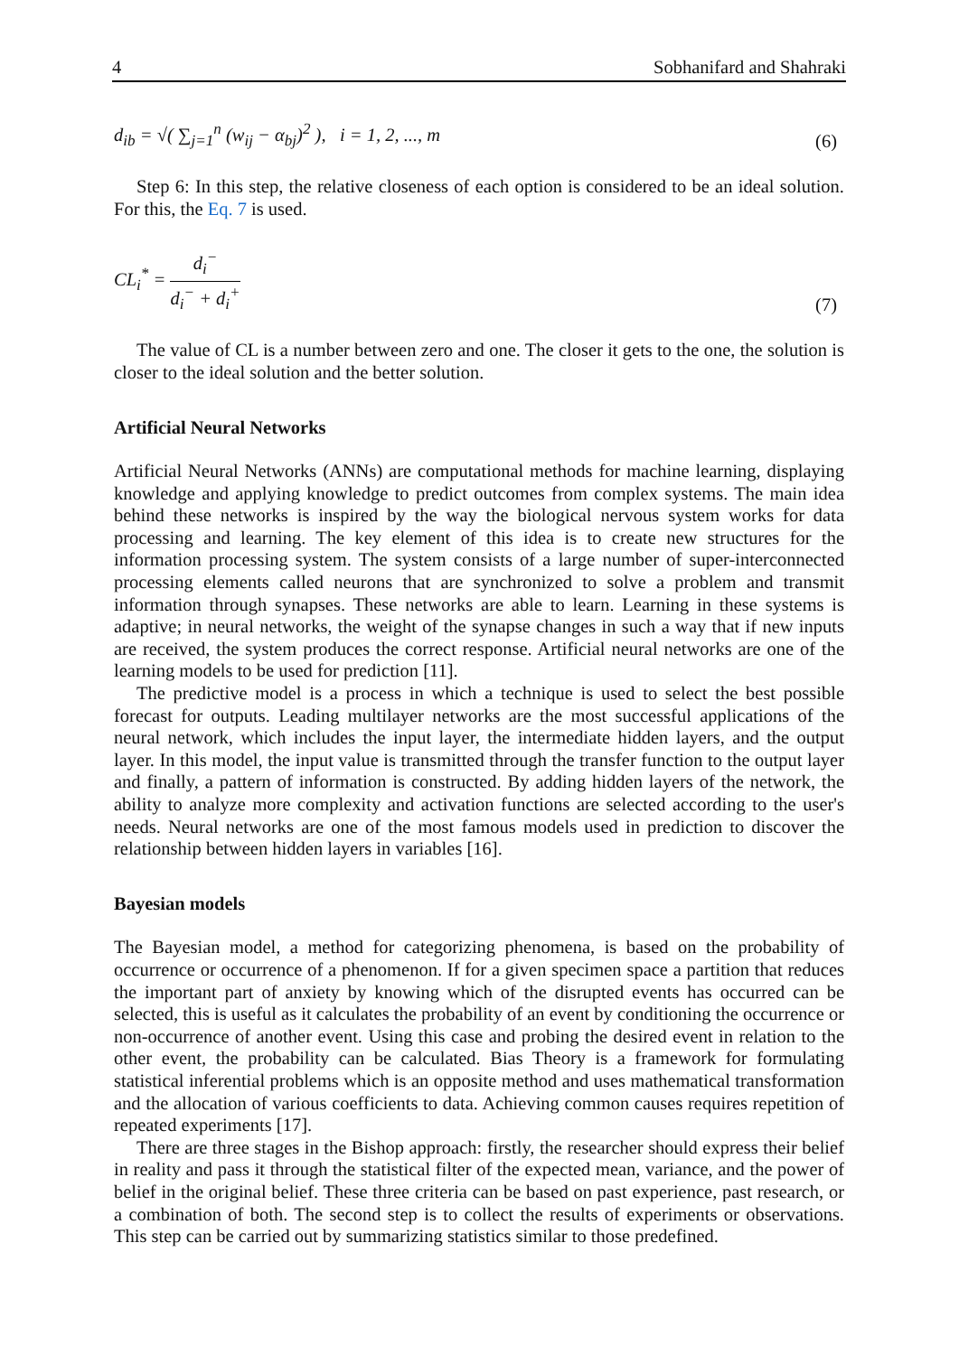4 Sobhanifard and Shahraki
d<sub>ib</sub> = √( ∑<sub>j=1</sub><sup>n</sup> (w<sub>ij</sub> − α<sub>bj</sub>)<sup>2</sup> ), i = 1, 2, ..., m (6)
Step 6: In this step, the relative closeness of each option is considered to be an ideal solution. For this, the Eq. 7 is used.
CL<sub>i</sub><sup>*</sup> = d<sub>i</sub><sup>−</sup> d<sub>i</sub><sup>−</sup> + d<sub>i</sub><sup>+</sup> (7)
The value of CL is a number between zero and one. The closer it gets to the one, the solution is closer to the ideal solution and the better solution.
Artificial Neural Networks
Artificial Neural Networks (ANNs) are computational methods for machine learning, displaying knowledge and applying knowledge to predict outcomes from complex systems. The main idea behind these networks is inspired by the way the biological nervous system works for data processing and learning. The key element of this idea is to create new structures for the information processing system. The system consists of a large number of super-interconnected processing elements called neurons that are synchronized to solve a problem and transmit information through synapses. These networks are able to learn. Learning in these systems is adaptive; in neural networks, the weight of the synapse changes in such a way that if new inputs are received, the system produces the correct response. Artificial neural networks are one of the learning models to be used for prediction [11].
The predictive model is a process in which a technique is used to select the best possible forecast for outputs. Leading multilayer networks are the most successful applications of the neural network, which includes the input layer, the intermediate hidden layers, and the output layer. In this model, the input value is transmitted through the transfer function to the output layer and finally, a pattern of information is constructed. By adding hidden layers of the network, the ability to analyze more complexity and activation functions are selected according to the user's needs. Neural networks are one of the most famous models used in prediction to discover the relationship between hidden layers in variables [16].
Bayesian models
The Bayesian model, a method for categorizing phenomena, is based on the probability of occurrence or occurrence of a phenomenon. If for a given specimen space a partition that reduces the important part of anxiety by knowing which of the disrupted events has occurred can be selected, this is useful as it calculates the probability of an event by conditioning the occurrence or non-occurrence of another event. Using this case and probing the desired event in relation to the other event, the probability can be calculated. Bias Theory is a framework for formulating statistical inferential problems which is an opposite method and uses mathematical transformation and the allocation of various coefficients to data. Achieving common causes requires repetition of repeated experiments [17].
There are three stages in the Bishop approach: firstly, the researcher should express their belief in reality and pass it through the statistical filter of the expected mean, variance, and the power of belief in the original belief. These three criteria can be based on past experience, past research, or a combination of both. The second step is to collect the results of experiments or observations. This step can be carried out by summarizing statistics similar to those predefined.